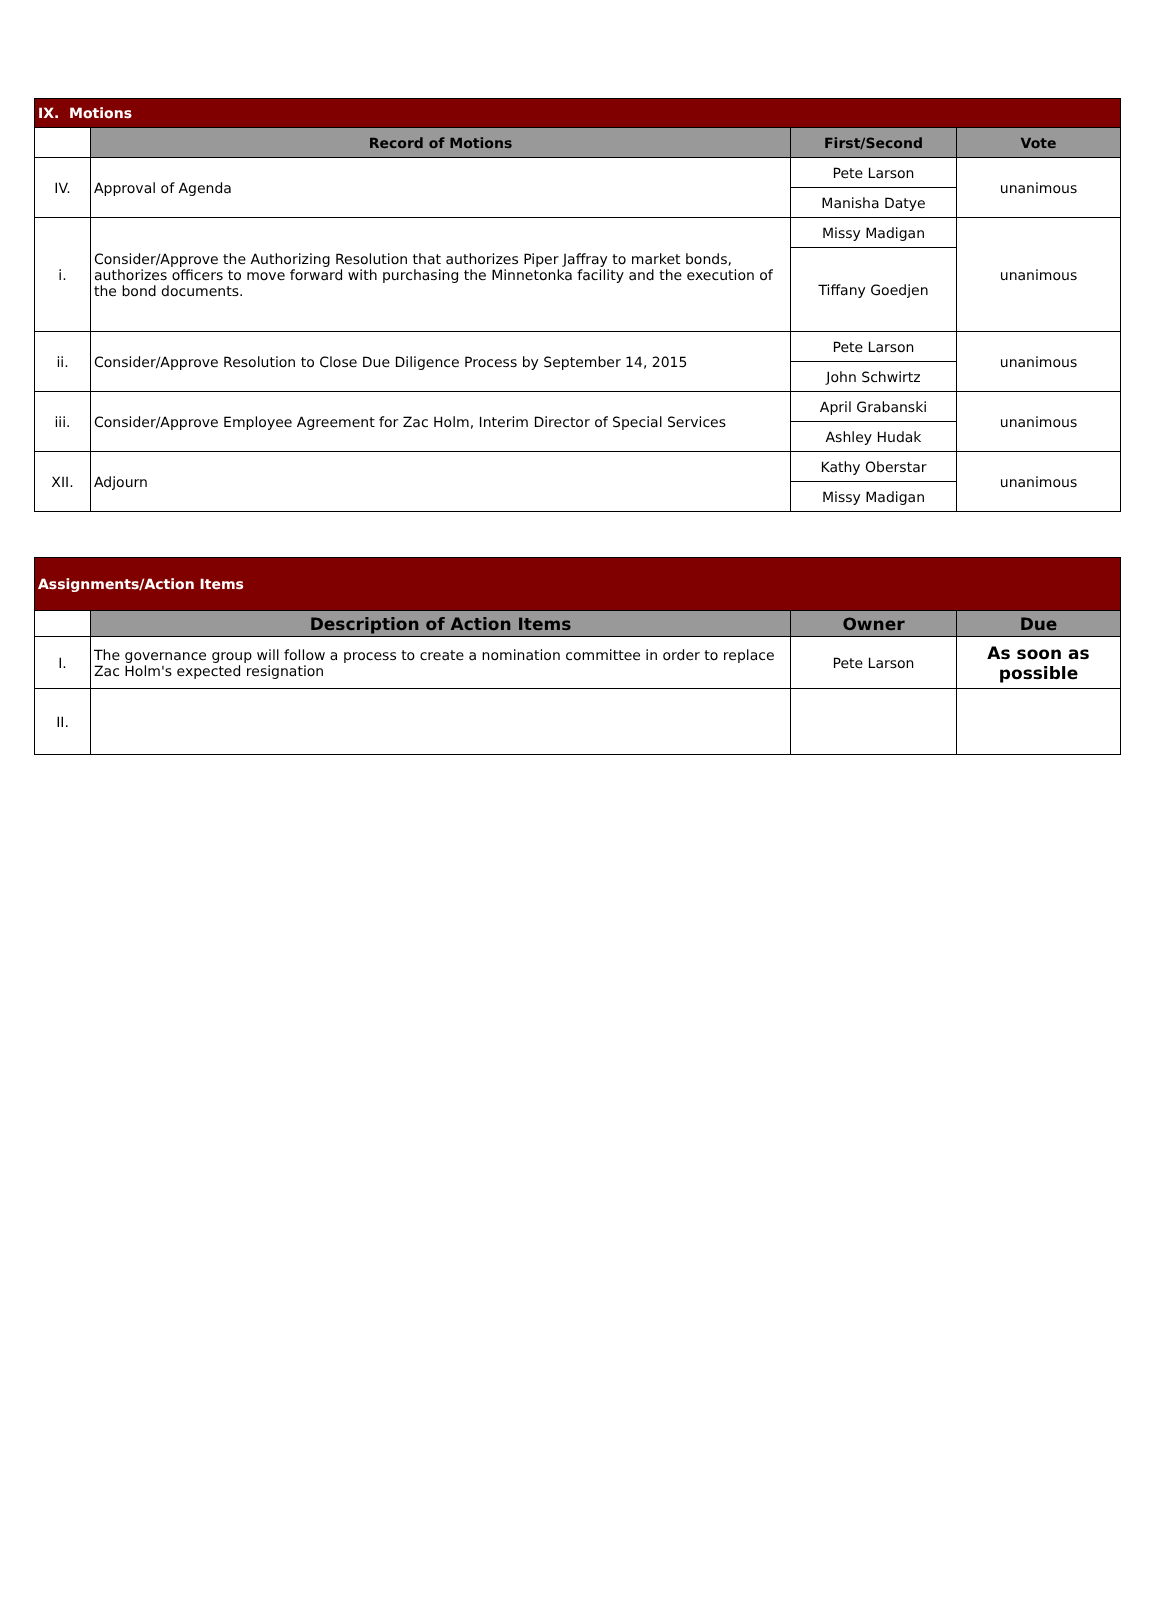| IX. Motions | | | |
| | Record of Motions | First/Second | Vote |
| IV. | Approval of Agenda | Pete Larson | unanimous |
| | | Manisha Datye | |
| i. | Consider/Approve the Authorizing Resolution that authorizes Piper Jaffray to market bonds, authorizes officers to move forward with purchasing the Minnetonka facility and the execution of the bond documents. | Missy Madigan | unanimous |
| | | Tiffany Goedjen | |
| ii. | Consider/Approve Resolution to Close Due Diligence Process by September 14, 2015 | Pete Larson | unanimous |
| | | John Schwirtz | |
| iii. | Consider/Approve Employee Agreement for Zac Holm, Interim Director of Special Services | April Grabanski | unanimous |
| | | Ashley Hudak | |
| XII. | Adjourn | Kathy Oberstar | unanimous |
| | | Missy Madigan | |
| Assignments/Action Items | | | |
| | Description of Action Items | Owner | Due |
| I. | The governance group will follow a process to create a nomination committee in order to replace Zac Holm's expected resignation | Pete Larson | As soon as possible |
| II. | | | |